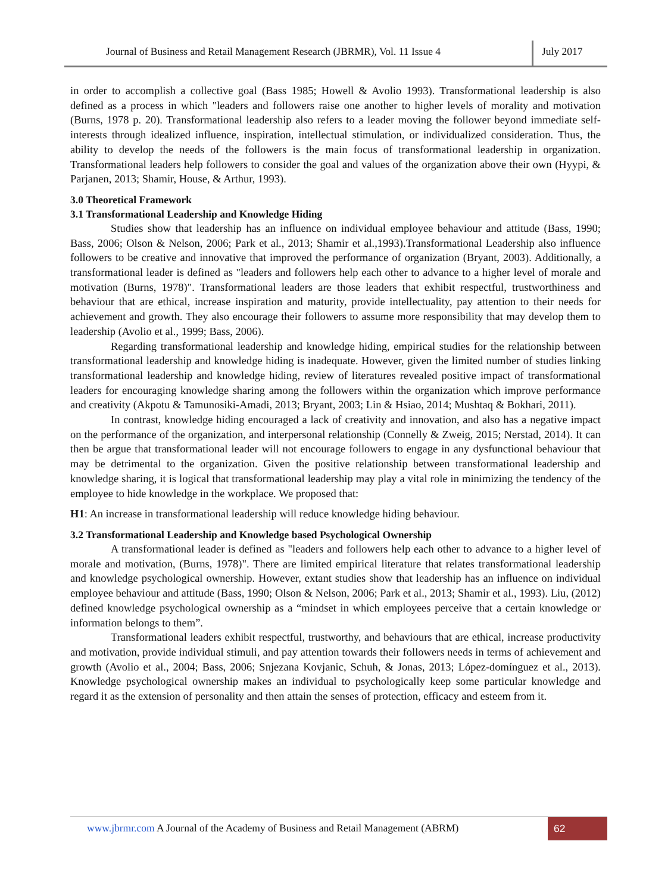Journal of Business and Retail Management Research (JBRMR), Vol. 11 Issue 4
July 2017
in order to accomplish a collective goal (Bass 1985; Howell & Avolio 1993). Transformational leadership is also defined as a process in which "leaders and followers raise one another to higher levels of morality and motivation (Burns, 1978 p. 20). Transformational leadership also refers to a leader moving the follower beyond immediate self-interests through idealized influence, inspiration, intellectual stimulation, or individualized consideration. Thus, the ability to develop the needs of the followers is the main focus of transformational leadership in organization. Transformational leaders help followers to consider the goal and values of the organization above their own (Hyypi, & Parjanen, 2013; Shamir, House, & Arthur, 1993).
3.0 Theoretical Framework
3.1 Transformational Leadership and Knowledge Hiding
Studies show that leadership has an influence on individual employee behaviour and attitude (Bass, 1990; Bass, 2006; Olson & Nelson, 2006; Park et al., 2013; Shamir et al.,1993).Transformational Leadership also influence followers to be creative and innovative that improved the performance of organization (Bryant, 2003). Additionally, a transformational leader is defined as "leaders and followers help each other to advance to a higher level of morale and motivation (Burns, 1978)". Transformational leaders are those leaders that exhibit respectful, trustworthiness and behaviour that are ethical, increase inspiration and maturity, provide intellectuality, pay attention to their needs for achievement and growth. They also encourage their followers to assume more responsibility that may develop them to leadership (Avolio et al., 1999; Bass, 2006).
Regarding transformational leadership and knowledge hiding, empirical studies for the relationship between transformational leadership and knowledge hiding is inadequate. However, given the limited number of studies linking transformational leadership and knowledge hiding, review of literatures revealed positive impact of transformational leaders for encouraging knowledge sharing among the followers within the organization which improve performance and creativity (Akpotu & Tamunosiki-Amadi, 2013; Bryant, 2003; Lin & Hsiao, 2014; Mushtaq & Bokhari, 2011).
In contrast, knowledge hiding encouraged a lack of creativity and innovation, and also has a negative impact on the performance of the organization, and interpersonal relationship (Connelly & Zweig, 2015; Nerstad, 2014). It can then be argue that transformational leader will not encourage followers to engage in any dysfunctional behaviour that may be detrimental to the organization. Given the positive relationship between transformational leadership and knowledge sharing, it is logical that transformational leadership may play a vital role in minimizing the tendency of the employee to hide knowledge in the workplace. We proposed that:
H1: An increase in transformational leadership will reduce knowledge hiding behaviour.
3.2 Transformational Leadership and Knowledge based Psychological Ownership
A transformational leader is defined as "leaders and followers help each other to advance to a higher level of morale and motivation, (Burns, 1978)". There are limited empirical literature that relates transformational leadership and knowledge psychological ownership. However, extant studies show that leadership has an influence on individual employee behaviour and attitude (Bass, 1990; Olson & Nelson, 2006; Park et al., 2013; Shamir et al., 1993). Liu, (2012) defined knowledge psychological ownership as a “mindset in which employees perceive that a certain knowledge or information belongs to them”.
Transformational leaders exhibit respectful, trustworthy, and behaviours that are ethical, increase productivity and motivation, provide individual stimuli, and pay attention towards their followers needs in terms of achievement and growth (Avolio et al., 2004; Bass, 2006; Snjezana Kovjanic, Schuh, & Jonas, 2013; López-domínguez et al., 2013). Knowledge psychological ownership makes an individual to psychologically keep some particular knowledge and regard it as the extension of personality and then attain the senses of protection, efficacy and esteem from it.
www.jbrmr.com A Journal of the Academy of Business and Retail Management (ABRM)
62